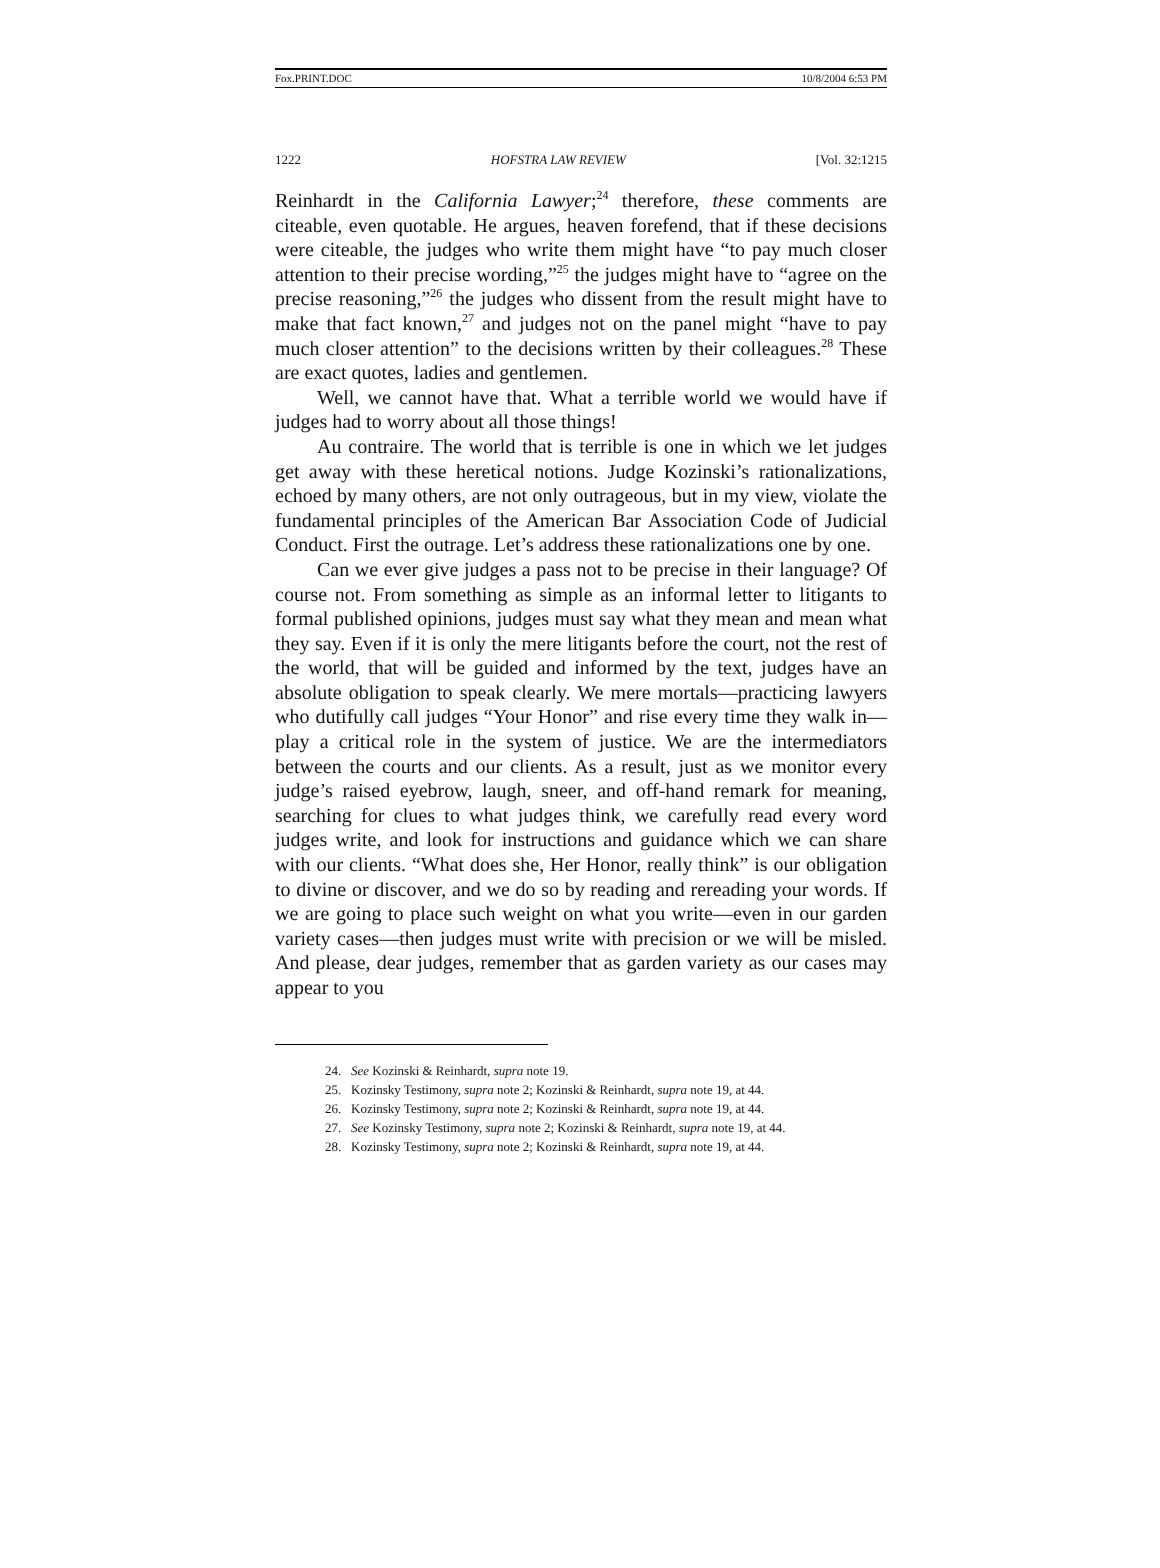Fox.PRINT.DOC 10/8/2004 6:53 PM
1222 HOFSTRA LAW REVIEW [Vol. 32:1215
Reinhardt in the California Lawyer;<sup>24</sup> therefore, these comments are citeable, even quotable. He argues, heaven forefend, that if these decisions were citeable, the judges who write them might have “to pay much closer attention to their precise wording,”<sup>25</sup> the judges might have to “agree on the precise reasoning,”<sup>26</sup> the judges who dissent from the result might have to make that fact known,<sup>27</sup> and judges not on the panel might “have to pay much closer attention” to the decisions written by their colleagues.<sup>28</sup> These are exact quotes, ladies and gentlemen.
Well, we cannot have that. What a terrible world we would have if judges had to worry about all those things!
Au contraire. The world that is terrible is one in which we let judges get away with these heretical notions. Judge Kozinski’s rationalizations, echoed by many others, are not only outrageous, but in my view, violate the fundamental principles of the American Bar Association Code of Judicial Conduct. First the outrage. Let’s address these rationalizations one by one.
Can we ever give judges a pass not to be precise in their language? Of course not. From something as simple as an informal letter to litigants to formal published opinions, judges must say what they mean and mean what they say. Even if it is only the mere litigants before the court, not the rest of the world, that will be guided and informed by the text, judges have an absolute obligation to speak clearly. We mere mortals—practicing lawyers who dutifully call judges “Your Honor” and rise every time they walk in—play a critical role in the system of justice. We are the intermediators between the courts and our clients. As a result, just as we monitor every judge’s raised eyebrow, laugh, sneer, and off-hand remark for meaning, searching for clues to what judges think, we carefully read every word judges write, and look for instructions and guidance which we can share with our clients. “What does she, Her Honor, really think” is our obligation to divine or discover, and we do so by reading and rereading your words. If we are going to place such weight on what you write—even in our garden variety cases—then judges must write with precision or we will be misled. And please, dear judges, remember that as garden variety as our cases may appear to you
24. See Kozinski & Reinhardt, supra note 19.
25. Kozinsky Testimony, supra note 2; Kozinski & Reinhardt, supra note 19, at 44.
26. Kozinsky Testimony, supra note 2; Kozinski & Reinhardt, supra note 19, at 44.
27. See Kozinsky Testimony, supra note 2; Kozinski & Reinhardt, supra note 19, at 44.
28. Kozinsky Testimony, supra note 2; Kozinski & Reinhardt, supra note 19, at 44.